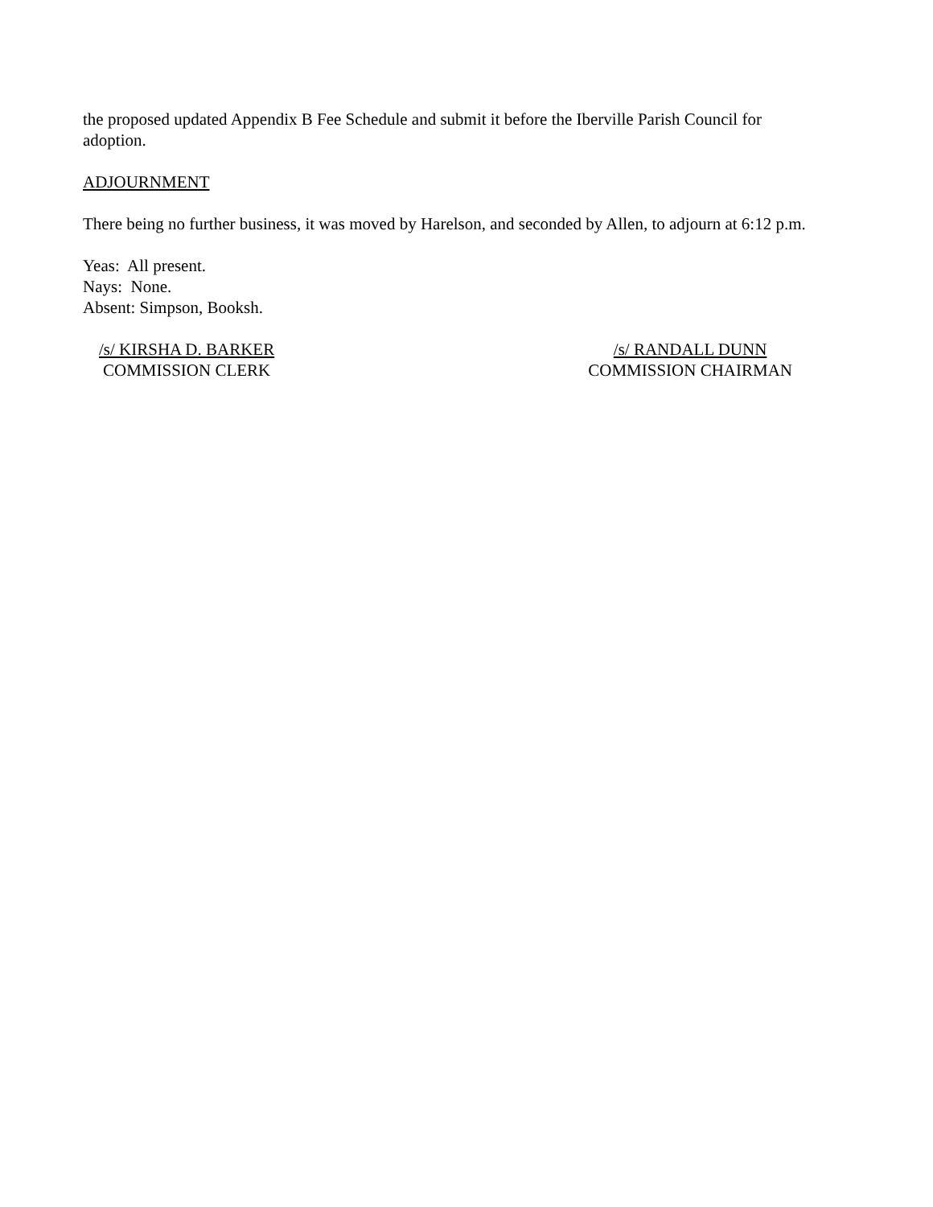the proposed updated Appendix B Fee Schedule and submit it before the Iberville Parish Council for adoption.
ADJOURNMENT
There being no further business, it was moved by Harelson, and seconded by Allen, to adjourn at 6:12 p.m.
Yeas: All present.
Nays: None.
Absent: Simpson, Booksh.
/s/ KIRSHA D. BARKER
COMMISSION CLERK
/s/ RANDALL DUNN
COMMISSION CHAIRMAN